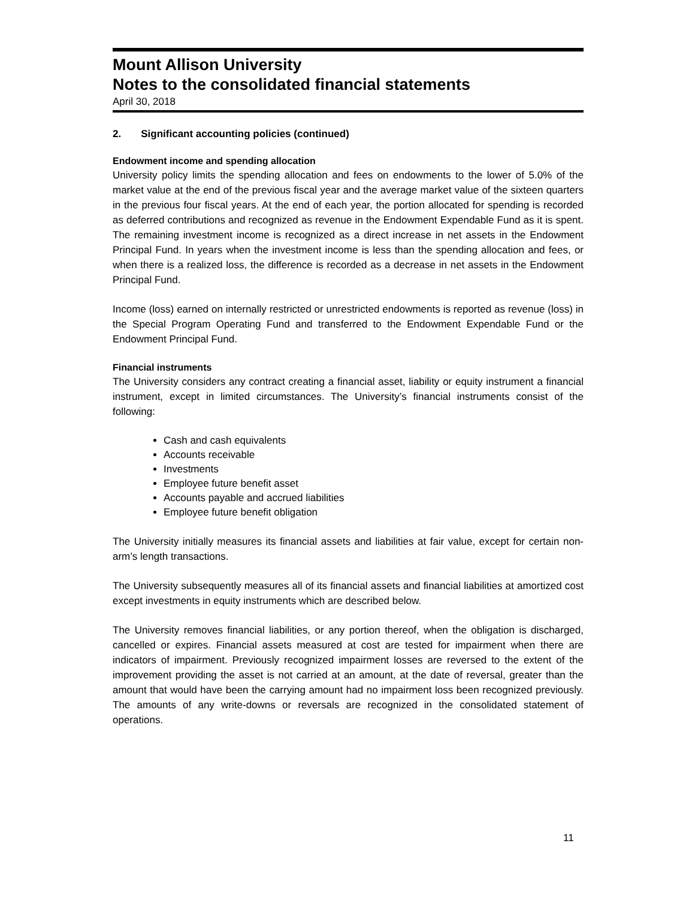Mount Allison University
Notes to the consolidated financial statements
April 30, 2018
2. Significant accounting policies (continued)
Endowment income and spending allocation
University policy limits the spending allocation and fees on endowments to the lower of 5.0% of the market value at the end of the previous fiscal year and the average market value of the sixteen quarters in the previous four fiscal years. At the end of each year, the portion allocated for spending is recorded as deferred contributions and recognized as revenue in the Endowment Expendable Fund as it is spent. The remaining investment income is recognized as a direct increase in net assets in the Endowment Principal Fund. In years when the investment income is less than the spending allocation and fees, or when there is a realized loss, the difference is recorded as a decrease in net assets in the Endowment Principal Fund.
Income (loss) earned on internally restricted or unrestricted endowments is reported as revenue (loss) in the Special Program Operating Fund and transferred to the Endowment Expendable Fund or the Endowment Principal Fund.
Financial instruments
The University considers any contract creating a financial asset, liability or equity instrument a financial instrument, except in limited circumstances. The University’s financial instruments consist of the following:
Cash and cash equivalents
Accounts receivable
Investments
Employee future benefit asset
Accounts payable and accrued liabilities
Employee future benefit obligation
The University initially measures its financial assets and liabilities at fair value, except for certain non-arm’s length transactions.
The University subsequently measures all of its financial assets and financial liabilities at amortized cost except investments in equity instruments which are described below.
The University removes financial liabilities, or any portion thereof, when the obligation is discharged, cancelled or expires. Financial assets measured at cost are tested for impairment when there are indicators of impairment. Previously recognized impairment losses are reversed to the extent of the improvement providing the asset is not carried at an amount, at the date of reversal, greater than the amount that would have been the carrying amount had no impairment loss been recognized previously. The amounts of any write-downs or reversals are recognized in the consolidated statement of operations.
11